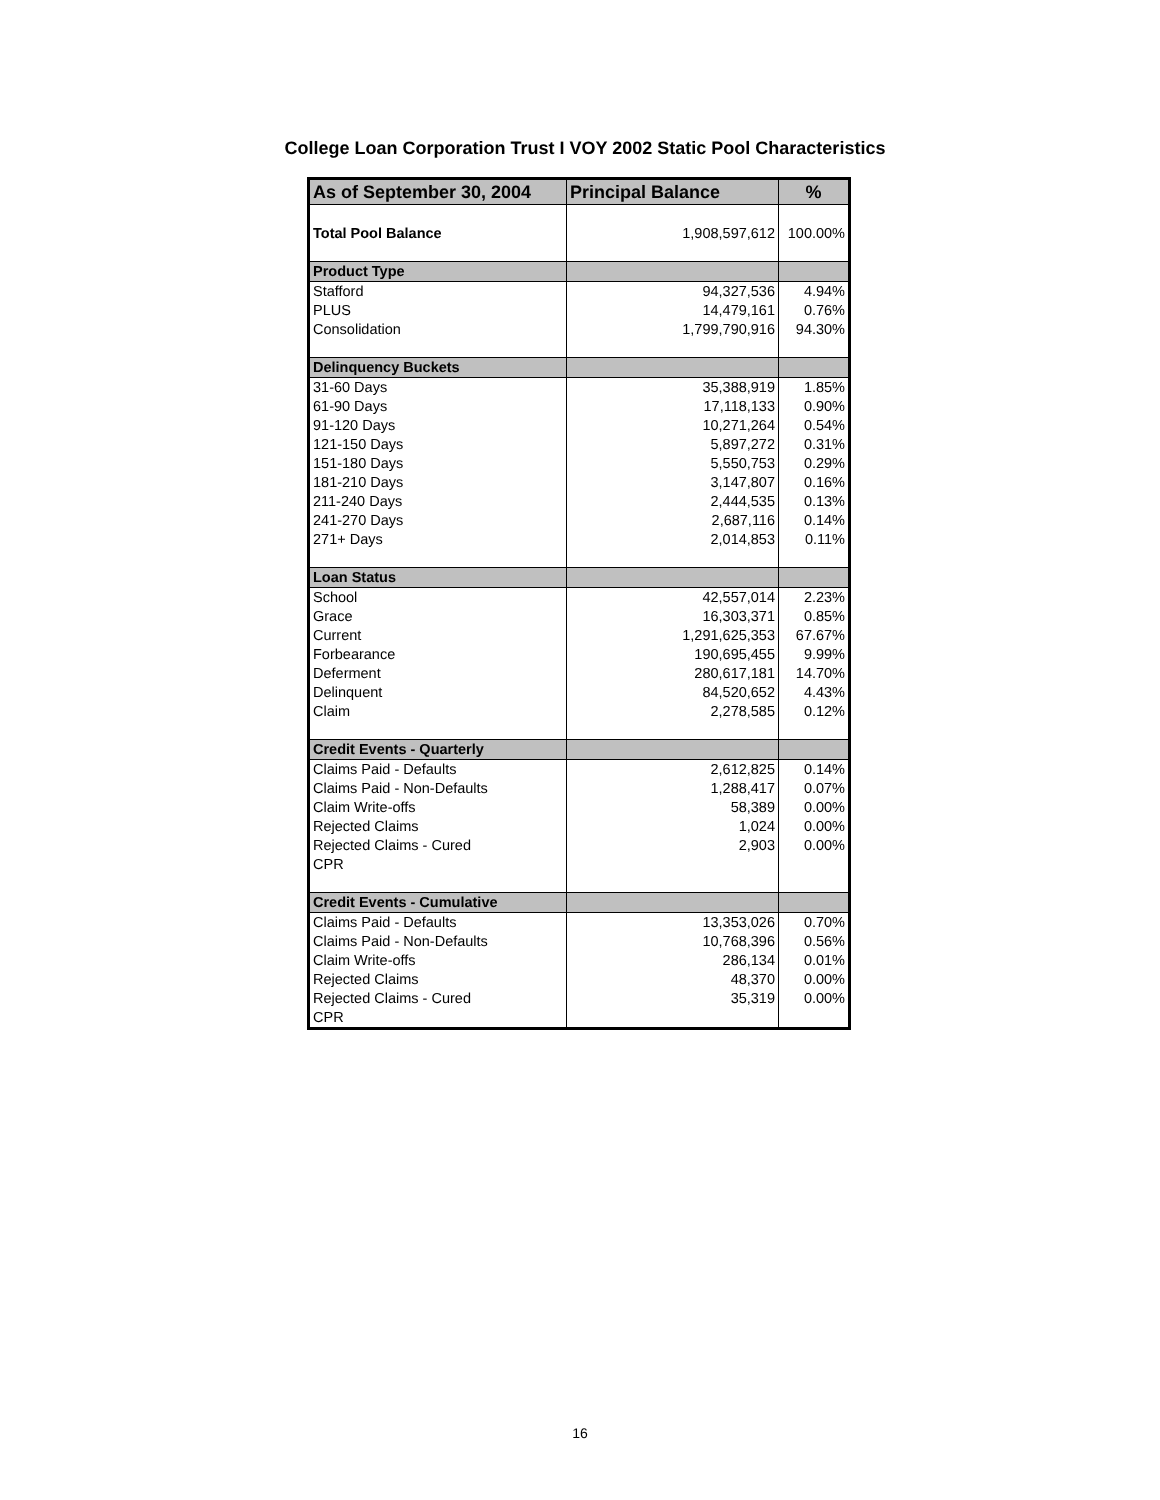College Loan Corporation Trust I VOY 2002 Static Pool Characteristics
| As of September 30, 2004 | Principal Balance | % |
| --- | --- | --- |
| Total Pool Balance | 1,908,597,612 | 100.00% |
| Product Type | | |
| Stafford | 94,327,536 | 4.94% |
| PLUS | 14,479,161 | 0.76% |
| Consolidation | 1,799,790,916 | 94.30% |
| Delinquency Buckets | | |
| 31-60 Days | 35,388,919 | 1.85% |
| 61-90 Days | 17,118,133 | 0.90% |
| 91-120 Days | 10,271,264 | 0.54% |
| 121-150 Days | 5,897,272 | 0.31% |
| 151-180 Days | 5,550,753 | 0.29% |
| 181-210 Days | 3,147,807 | 0.16% |
| 211-240 Days | 2,444,535 | 0.13% |
| 241-270 Days | 2,687,116 | 0.14% |
| 271+ Days | 2,014,853 | 0.11% |
| Loan Status | | |
| School | 42,557,014 | 2.23% |
| Grace | 16,303,371 | 0.85% |
| Current | 1,291,625,353 | 67.67% |
| Forbearance | 190,695,455 | 9.99% |
| Deferment | 280,617,181 | 14.70% |
| Delinquent | 84,520,652 | 4.43% |
| Claim | 2,278,585 | 0.12% |
| Credit Events - Quarterly | | |
| Claims Paid - Defaults | 2,612,825 | 0.14% |
| Claims Paid - Non-Defaults | 1,288,417 | 0.07% |
| Claim Write-offs | 58,389 | 0.00% |
| Rejected Claims | 1,024 | 0.00% |
| Rejected Claims - Cured | 2,903 | 0.00% |
| CPR | | |
| Credit Events - Cumulative | | |
| Claims Paid - Defaults | 13,353,026 | 0.70% |
| Claims Paid - Non-Defaults | 10,768,396 | 0.56% |
| Claim Write-offs | 286,134 | 0.01% |
| Rejected Claims | 48,370 | 0.00% |
| Rejected Claims - Cured | 35,319 | 0.00% |
| CPR | | |
16